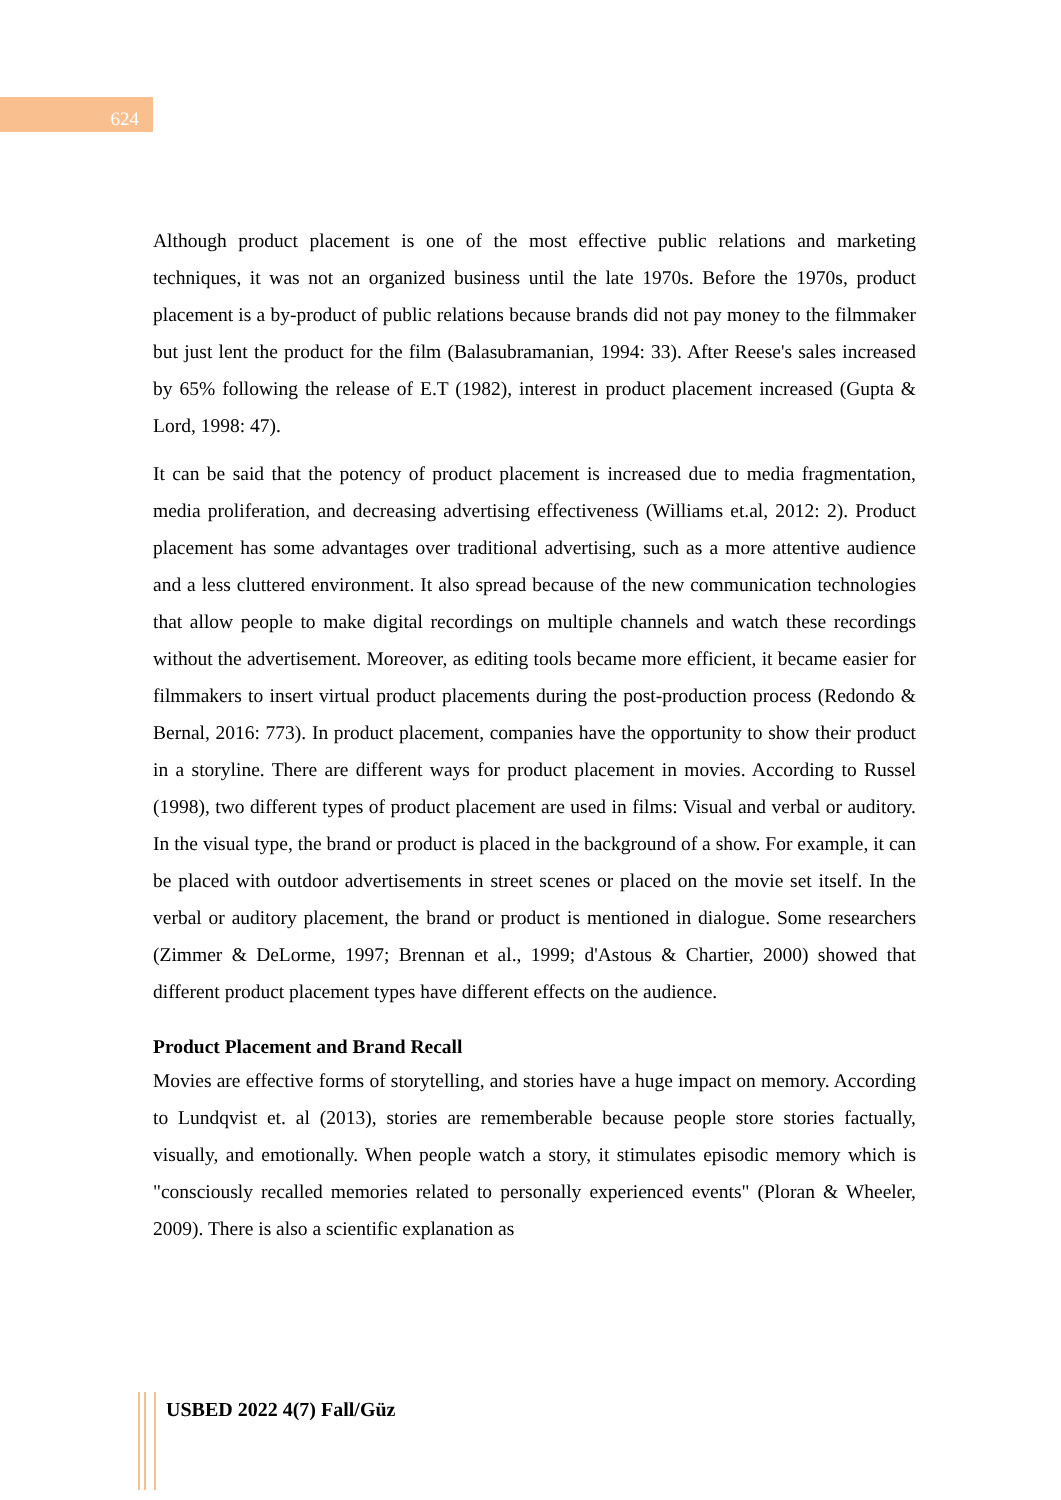624
Although product placement is one of the most effective public relations and marketing techniques, it was not an organized business until the late 1970s. Before the 1970s, product placement is a by-product of public relations because brands did not pay money to the filmmaker but just lent the product for the film (Balasubramanian, 1994: 33). After Reese's sales increased by 65% following the release of E.T (1982), interest in product placement increased (Gupta & Lord, 1998: 47).
It can be said that the potency of product placement is increased due to media fragmentation, media proliferation, and decreasing advertising effectiveness (Williams et.al, 2012: 2). Product placement has some advantages over traditional advertising, such as a more attentive audience and a less cluttered environment. It also spread because of the new communication technologies that allow people to make digital recordings on multiple channels and watch these recordings without the advertisement. Moreover, as editing tools became more efficient, it became easier for filmmakers to insert virtual product placements during the post-production process (Redondo & Bernal, 2016: 773). In product placement, companies have the opportunity to show their product in a storyline. There are different ways for product placement in movies. According to Russel (1998), two different types of product placement are used in films: Visual and verbal or auditory. In the visual type, the brand or product is placed in the background of a show. For example, it can be placed with outdoor advertisements in street scenes or placed on the movie set itself. In the verbal or auditory placement, the brand or product is mentioned in dialogue. Some researchers (Zimmer & DeLorme, 1997; Brennan et al., 1999; d'Astous & Chartier, 2000) showed that different product placement types have different effects on the audience.
Product Placement and Brand Recall
Movies are effective forms of storytelling, and stories have a huge impact on memory. According to Lundqvist et. al (2013), stories are rememberable because people store stories factually, visually, and emotionally. When people watch a story, it stimulates episodic memory which is "consciously recalled memories related to personally experienced events" (Ploran & Wheeler, 2009). There is also a scientific explanation as
USBED 2022 4(7) Fall/Güz